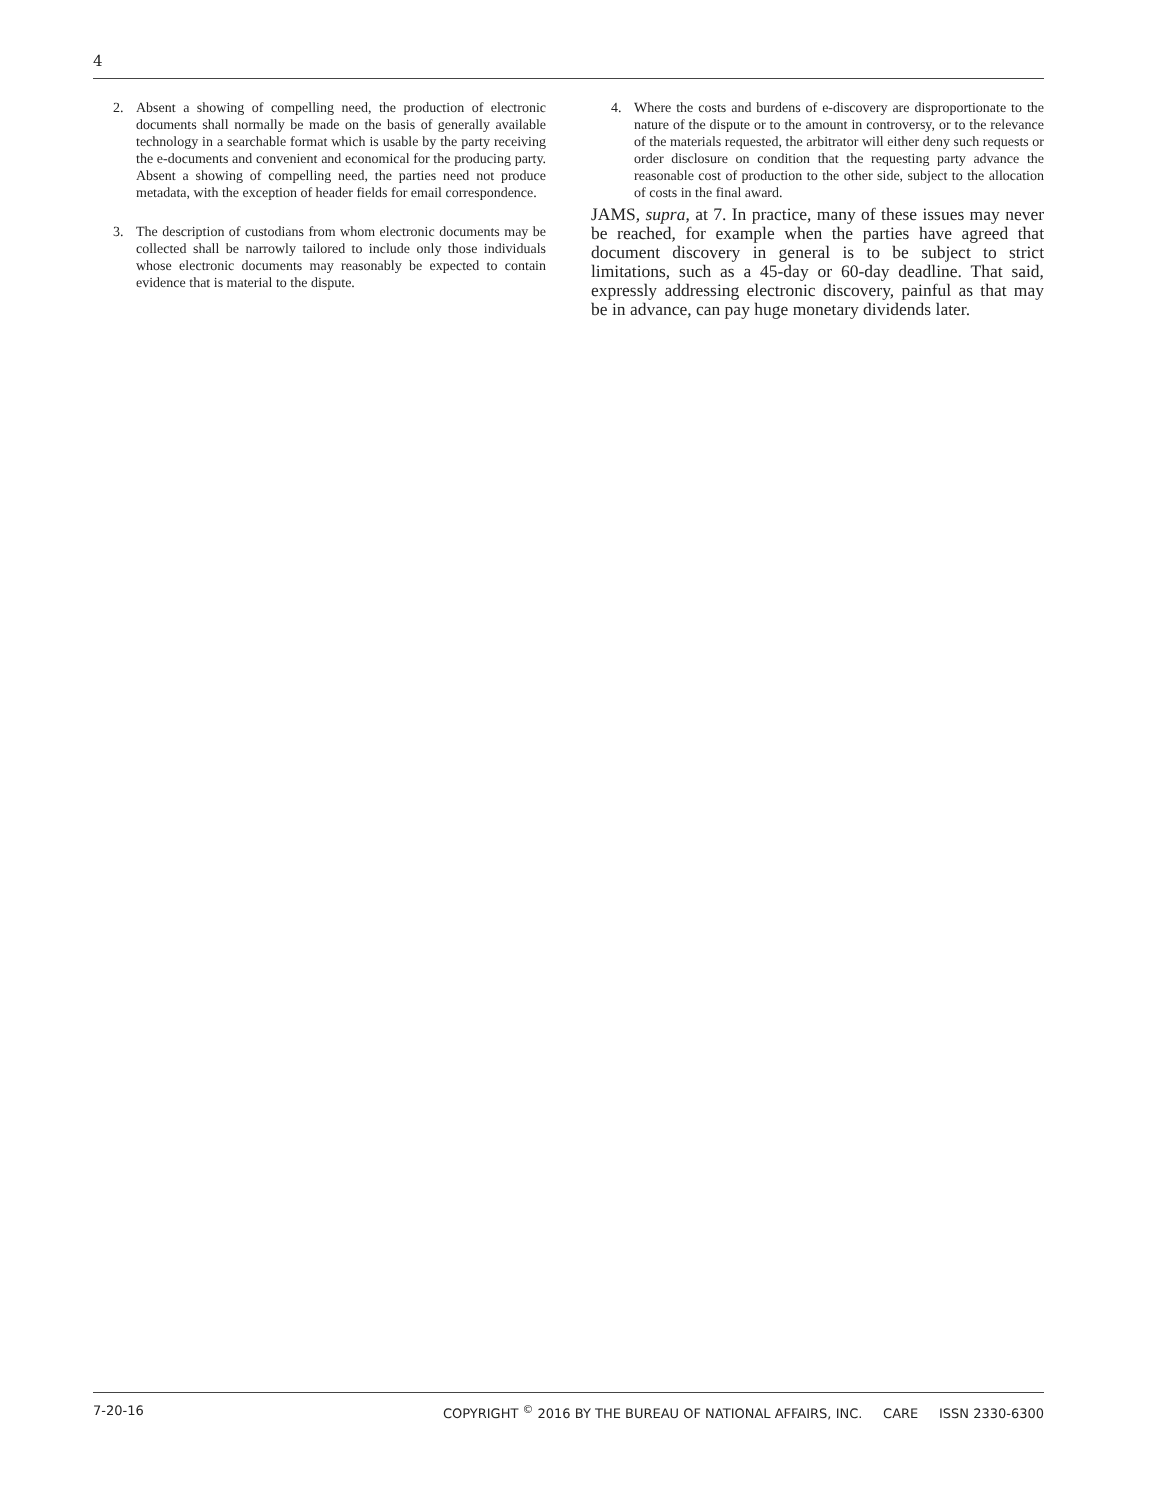4
2. Absent a showing of compelling need, the production of electronic documents shall normally be made on the basis of generally available technology in a searchable format which is usable by the party receiving the e-documents and convenient and economical for the producing party. Absent a showing of compelling need, the parties need not produce metadata, with the exception of header fields for email correspondence.
3. The description of custodians from whom electronic documents may be collected shall be narrowly tailored to include only those individuals whose electronic documents may reasonably be expected to contain evidence that is material to the dispute.
4. Where the costs and burdens of e-discovery are disproportionate to the nature of the dispute or to the amount in controversy, or to the relevance of the materials requested, the arbitrator will either deny such requests or order disclosure on condition that the requesting party advance the reasonable cost of production to the other side, subject to the allocation of costs in the final award.
JAMS, supra, at 7. In practice, many of these issues may never be reached, for example when the parties have agreed that document discovery in general is to be subject to strict limitations, such as a 45-day or 60-day deadline. That said, expressly addressing electronic discovery, painful as that may be in advance, can pay huge monetary dividends later.
7-20-16 COPYRIGHT <sup>©</sup> 2016 BY THE BUREAU OF NATIONAL AFFAIRS, INC. CARE ISSN 2330-6300